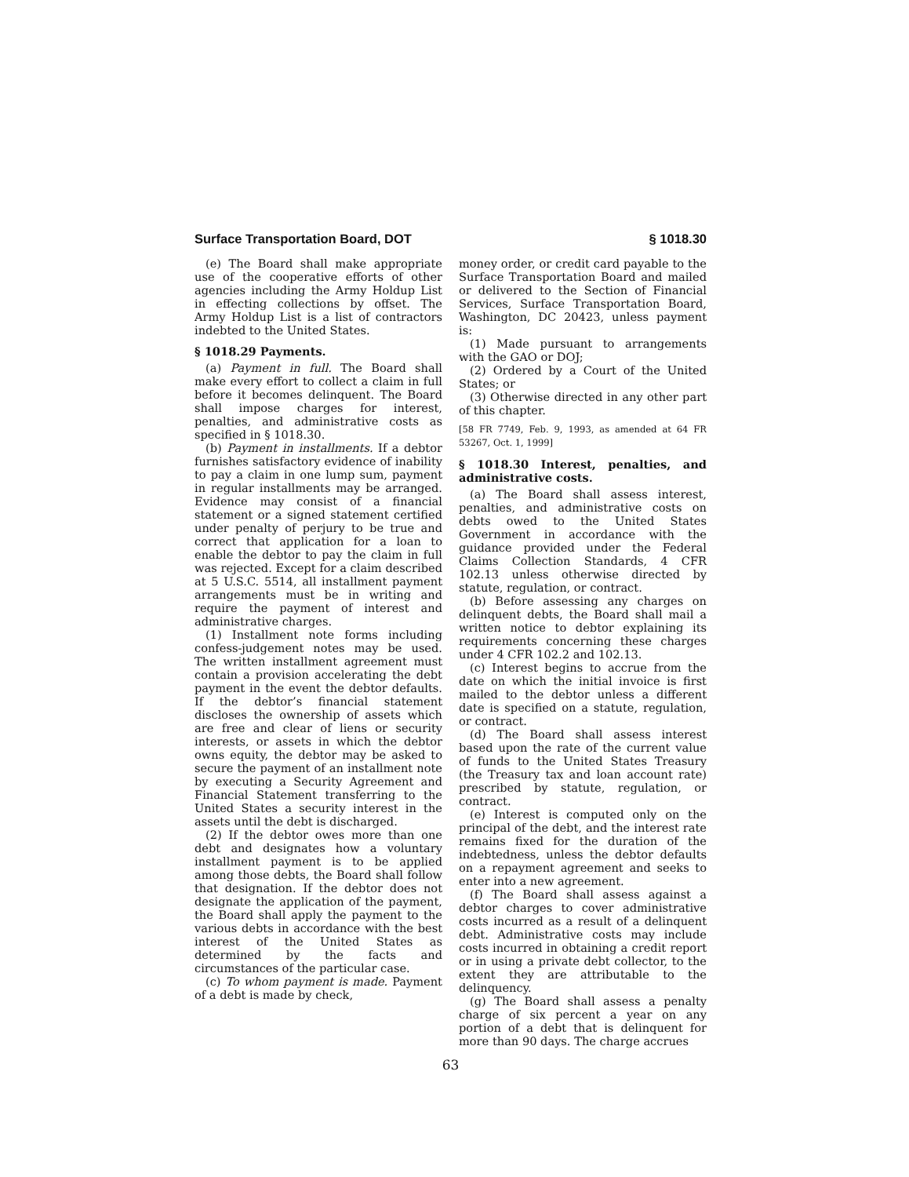Surface Transportation Board, DOT § 1018.30
(e) The Board shall make appropriate use of the cooperative efforts of other agencies including the Army Holdup List in effecting collections by offset. The Army Holdup List is a list of contractors indebted to the United States.
§ 1018.29 Payments.
(a) Payment in full. The Board shall make every effort to collect a claim in full before it becomes delinquent. The Board shall impose charges for interest, penalties, and administrative costs as specified in § 1018.30.
(b) Payment in installments. If a debtor furnishes satisfactory evidence of inability to pay a claim in one lump sum, payment in regular installments may be arranged. Evidence may consist of a financial statement or a signed statement certified under penalty of perjury to be true and correct that application for a loan to enable the debtor to pay the claim in full was rejected. Except for a claim described at 5 U.S.C. 5514, all installment payment arrangements must be in writing and require the payment of interest and administrative charges.
(1) Installment note forms including confess-judgement notes may be used. The written installment agreement must contain a provision accelerating the debt payment in the event the debtor defaults. If the debtor’s financial statement discloses the ownership of assets which are free and clear of liens or security interests, or assets in which the debtor owns equity, the debtor may be asked to secure the payment of an installment note by executing a Security Agreement and Financial Statement transferring to the United States a security interest in the assets until the debt is discharged.
(2) If the debtor owes more than one debt and designates how a voluntary installment payment is to be applied among those debts, the Board shall follow that designation. If the debtor does not designate the application of the payment, the Board shall apply the payment to the various debts in accordance with the best interest of the United States as determined by the facts and circumstances of the particular case.
(c) To whom payment is made. Payment of a debt is made by check,
money order, or credit card payable to the Surface Transportation Board and mailed or delivered to the Section of Financial Services, Surface Transportation Board, Washington, DC 20423, unless payment is:
(1) Made pursuant to arrangements with the GAO or DOJ;
(2) Ordered by a Court of the United States; or
(3) Otherwise directed in any other part of this chapter.
[58 FR 7749, Feb. 9, 1993, as amended at 64 FR 53267, Oct. 1, 1999]
§ 1018.30 Interest, penalties, and administrative costs.
(a) The Board shall assess interest, penalties, and administrative costs on debts owed to the United States Government in accordance with the guidance provided under the Federal Claims Collection Standards, 4 CFR 102.13 unless otherwise directed by statute, regulation, or contract.
(b) Before assessing any charges on delinquent debts, the Board shall mail a written notice to debtor explaining its requirements concerning these charges under 4 CFR 102.2 and 102.13.
(c) Interest begins to accrue from the date on which the initial invoice is first mailed to the debtor unless a different date is specified on a statute, regulation, or contract.
(d) The Board shall assess interest based upon the rate of the current value of funds to the United States Treasury (the Treasury tax and loan account rate) prescribed by statute, regulation, or contract.
(e) Interest is computed only on the principal of the debt, and the interest rate remains fixed for the duration of the indebtedness, unless the debtor defaults on a repayment agreement and seeks to enter into a new agreement.
(f) The Board shall assess against a debtor charges to cover administrative costs incurred as a result of a delinquent debt. Administrative costs may include costs incurred in obtaining a credit report or in using a private debt collector, to the extent they are attributable to the delinquency.
(g) The Board shall assess a penalty charge of six percent a year on any portion of a debt that is delinquent for more than 90 days. The charge accrues
63